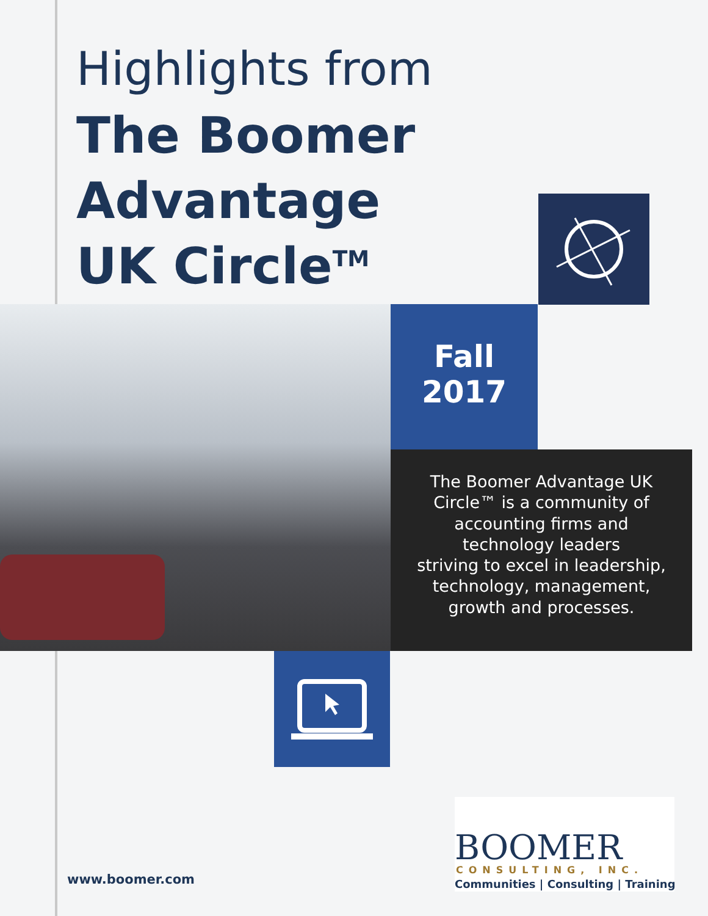Highlights from
The Boomer
Advantage
UK Circle<sup>TM</sup>
Fall
2017
The Boomer Advantage UK
Circle™ is a community of
accounting firms and
technology leaders
striving to excel in leadership,
technology, management,
growth and processes.
www.boomer.com
BOOMER
CONSULTING, INC.
Communities | Consulting | Training